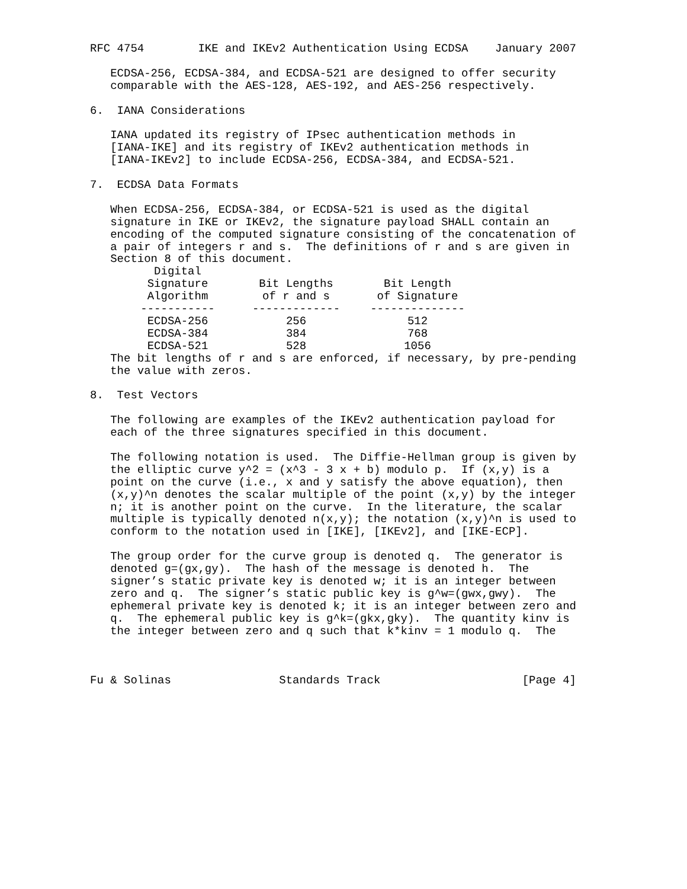RFC 4754        IKE and IKEv2 Authentication Using ECDSA    January 2007

   ECDSA-256, ECDSA-384, and ECDSA-521 are designed to offer security
   comparable with the AES-128, AES-192, and AES-256 respectively.

6.  IANA Considerations

   IANA updated its registry of IPsec authentication methods in
   [IANA-IKE] and its registry of IKEv2 authentication methods in
   [IANA-IKEv2] to include ECDSA-256, ECDSA-384, and ECDSA-521.

7.  ECDSA Data Formats

   When ECDSA-256, ECDSA-384, or ECDSA-521 is used as the digital
   signature in IKE or IKEv2, the signature payload SHALL contain an
   encoding of the computed signature consisting of the concatenation of
   a pair of integers r and s.  The definitions of r and s are given in
   Section 8 of this document.
| Digital Signature Algorithm | Bit Lengths of r and s | Bit Length of Signature |
| --- | --- | --- |
| ----------- | ------------- | -------------- |
| ECDSA-256 | 256 | 512 |
| ECDSA-384 | 384 | 768 |
| ECDSA-521 | 528 | 1056 |
   The bit lengths of r and s are enforced, if necessary, by pre-pending
   the value with zeros.

8.  Test Vectors

   The following are examples of the IKEv2 authentication payload for
   each of the three signatures specified in this document.

   The following notation is used.  The Diffie-Hellman group is given by
   the elliptic curve y^2 = (x^3 - 3 x + b) modulo p.  If (x,y) is a
   point on the curve (i.e., x and y satisfy the above equation), then
   (x,y)^n denotes the scalar multiple of the point (x,y) by the integer
   n; it is another point on the curve.  In the literature, the scalar
   multiple is typically denoted n(x,y); the notation (x,y)^n is used to
   conform to the notation used in [IKE], [IKEv2], and [IKE-ECP].

   The group order for the curve group is denoted q.  The generator is
   denoted g=(gx,gy).  The hash of the message is denoted h.  The
   signer’s static private key is denoted w; it is an integer between
   zero and q.  The signer’s static public key is g^w=(gwx,gwy).  The
   ephemeral private key is denoted k; it is an integer between zero and
   q.  The ephemeral public key is g^k=(gkx,gky).  The quantity kinv is
   the integer between zero and q such that k*kinv = 1 modulo q.  The



Fu & Solinas                Standards Track                     [Page 4]